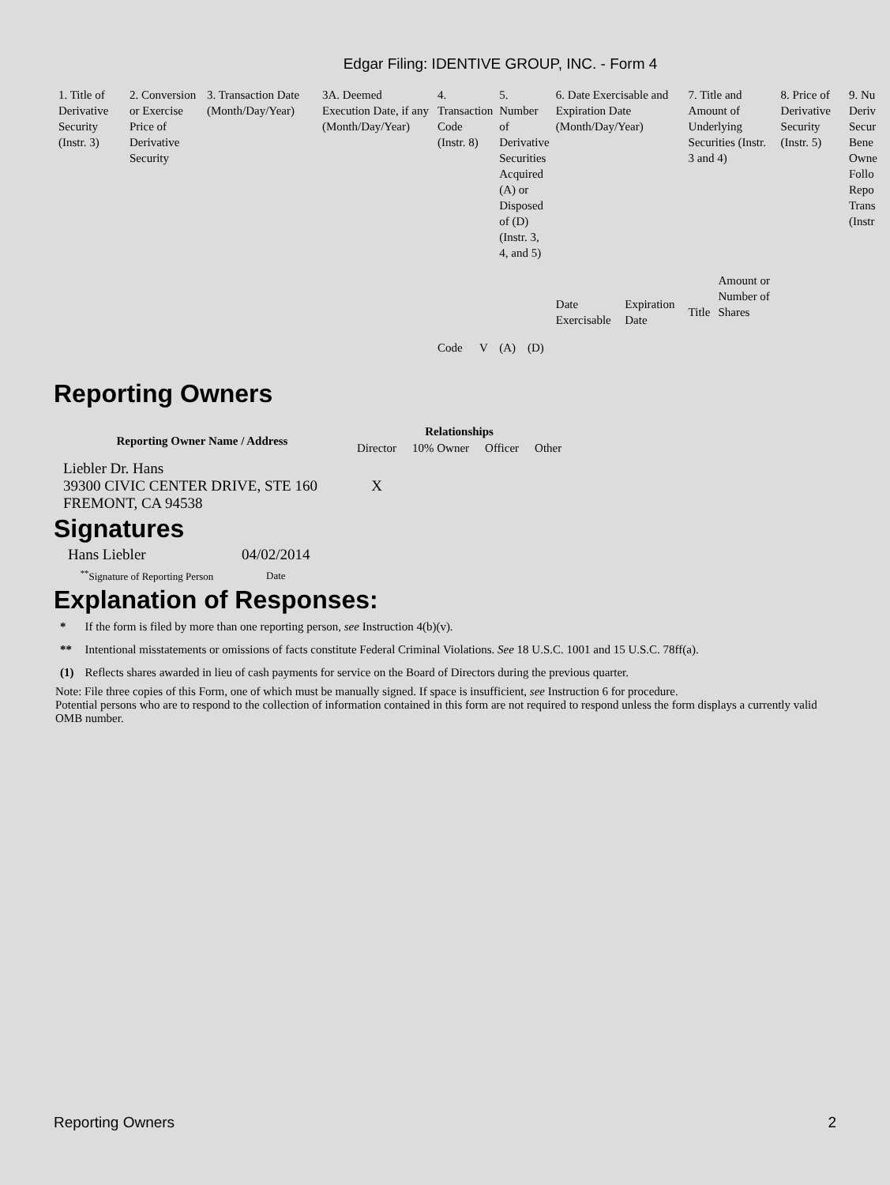Edgar Filing: IDENTIVE GROUP, INC. - Form 4
| 1. Title of Derivative Security (Instr. 3) | 2. Conversion or Exercise Price of Derivative Security | 3. Transaction Date (Month/Day/Year) | 3A. Deemed Execution Date, if any (Month/Day/Year) | 4. Transaction Code (Instr. 8) | | 5. Number of Derivative Securities Acquired (A) or Disposed of (D) (Instr. 3, 4, and 5) | | 6. Date Exercisable and Expiration Date (Month/Day/Year) | | 7. Title and Amount of Underlying Securities (Instr. 3 and 4) | | 8. Price of Derivative Security (Instr. 5) | 9. Nu Deriv Secur Bene Owne Follo Repo Trans (Instr |
| | | | | Code | V | (A) | (D) | Date Exercisable | Expiration Date | Title | Amount or Number of Shares | | |
Reporting Owners
| Reporting Owner Name / Address | Relationships | | | |
| --- | --- | --- | --- | --- |
| | Director | 10% Owner | Officer | Other |
| Liebler Dr. Hans 39300 CIVIC CENTER DRIVE, STE 160 FREMONT, CA 94538 | X | | | |
Signatures
| Hans Liebler | 04/02/2014 |
| <sup>**</sup> Signature of Reporting Person | Date |
Explanation of Responses:
| * | If the form is filed by more than one reporting person, see Instruction 4(b)(v). |
| ** | Intentional misstatements or omissions of facts constitute Federal Criminal Violations. See 18 U.S.C. 1001 and 15 U.S.C. 78ff(a). |
| (1) | Reflects shares awarded in lieu of cash payments for service on the Board of Directors during the previous quarter. |
Note: File three copies of this Form, one of which must be manually signed. If space is insufficient, see Instruction 6 for procedure.
Potential persons who are to respond to the collection of information contained in this form are not required to respond unless the form displays a currently valid OMB number.
Reporting Owners 2